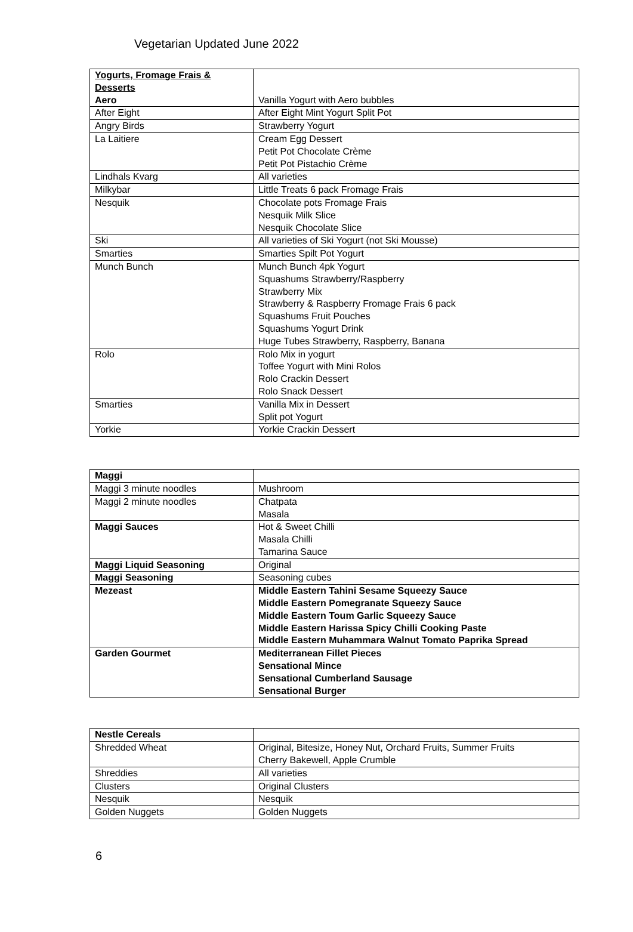Vegetarian Updated June 2022
| Yogurts, Fromage Frais & Desserts Aero | Vanilla Yogurt with Aero bubbles |
| After Eight | After Eight Mint Yogurt Split Pot |
| Angry Birds | Strawberry Yogurt |
| La Laitiere | Cream Egg Dessert Petit Pot Chocolate Crème Petit Pot Pistachio Crème |
| Lindhals Kvarg | All varieties |
| Milkybar | Little Treats 6 pack Fromage Frais |
| Nesquik | Chocolate pots Fromage Frais Nesquik Milk Slice Nesquik Chocolate Slice |
| Ski | All varieties of Ski Yogurt (not Ski Mousse) |
| Smarties | Smarties Spilt Pot Yogurt |
| Munch Bunch | Munch Bunch 4pk Yogurt Squashums Strawberry/Raspberry Strawberry Mix Strawberry & Raspberry Fromage Frais 6 pack Squashums Fruit Pouches Squashums Yogurt Drink Huge Tubes Strawberry, Raspberry, Banana |
| Rolo | Rolo Mix in yogurt Toffee Yogurt with Mini Rolos Rolo Crackin Dessert Rolo Snack Dessert |
| Smarties | Vanilla Mix in Dessert Split pot Yogurt |
| Yorkie | Yorkie Crackin Dessert |
| Maggi | |
| Maggi 3 minute noodles | Mushroom |
| Maggi 2 minute noodles | Chatpata Masala |
| Maggi Sauces | Hot & Sweet Chilli Masala Chilli Tamarina Sauce |
| Maggi Liquid Seasoning | Original |
| Maggi Seasoning | Seasoning cubes |
| Mezeast | Middle Eastern Tahini Sesame Squeezy Sauce Middle Eastern Pomegranate Squeezy Sauce Middle Eastern Toum Garlic Squeezy Sauce Middle Eastern Harissa Spicy Chilli Cooking Paste Middle Eastern Muhammara Walnut Tomato Paprika Spread |
| Garden Gourmet | Mediterranean Fillet Pieces Sensational Mince Sensational Cumberland Sausage Sensational Burger |
| Nestle Cereals | |
| Shredded Wheat | Original, Bitesize, Honey Nut, Orchard Fruits, Summer Fruits Cherry Bakewell, Apple Crumble |
| Shreddies | All varieties |
| Clusters | Original Clusters |
| Nesquik | Nesquik |
| Golden Nuggets | Golden Nuggets |
6